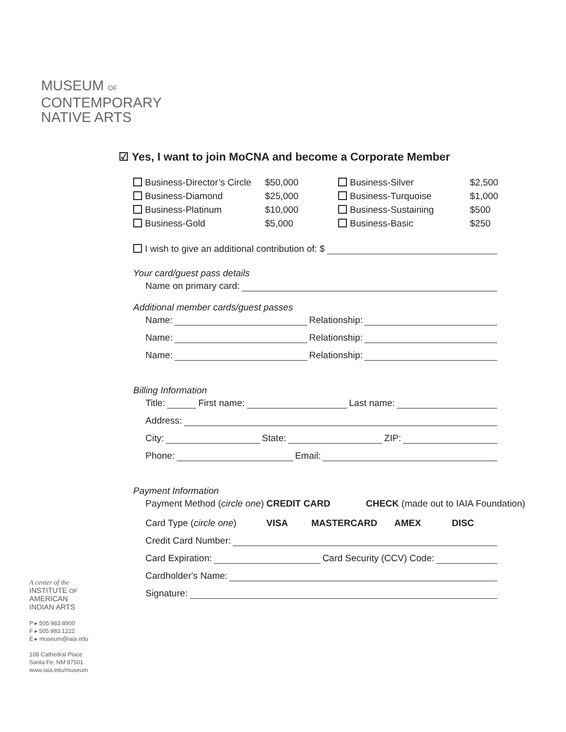MUSEUM OF
CONTEMPORARY
NATIVE ARTS
☑ Yes, I want to join MoCNA and become a Corporate Member
Business-Director’s Circle
$50,000
Business-Silver
$2,500
Business-Diamond
$25,000
Business-Turquoise
$1,000
Business-Platinum
$10,000
Business-Sustaining
$500
Business-Gold
$5,000
Business-Basic
$250
I wish to give an additional contribution of: $
Your card/guest pass details
Name on primary card:
Additional member cards/guest passes
Name: Relationship:
Name: Relationship:
Name: Relationship:
Billing Information
Title: First name: Last name:
Address:
City: State: ZIP:
Phone: Email:
Payment Information
Payment Method (circle one) CREDIT CARD CHECK (made out to IAIA Foundation)
Card Type (circle one) VISA MASTERCARD AMEX DISC
Credit Card Number:
Card Expiration: Card Security (CCV) Code:
Cardholder's Name:
Signature:
A center of the
INSTITUTE OF
AMERICAN
INDIAN ARTS
P ▸ 505.983.8900
F ▸ 505.983.1222
E ▸ museum@iaia.edu
108 Cathedral Place
Santa Fe, NM 87501
www.iaia.edu/museum